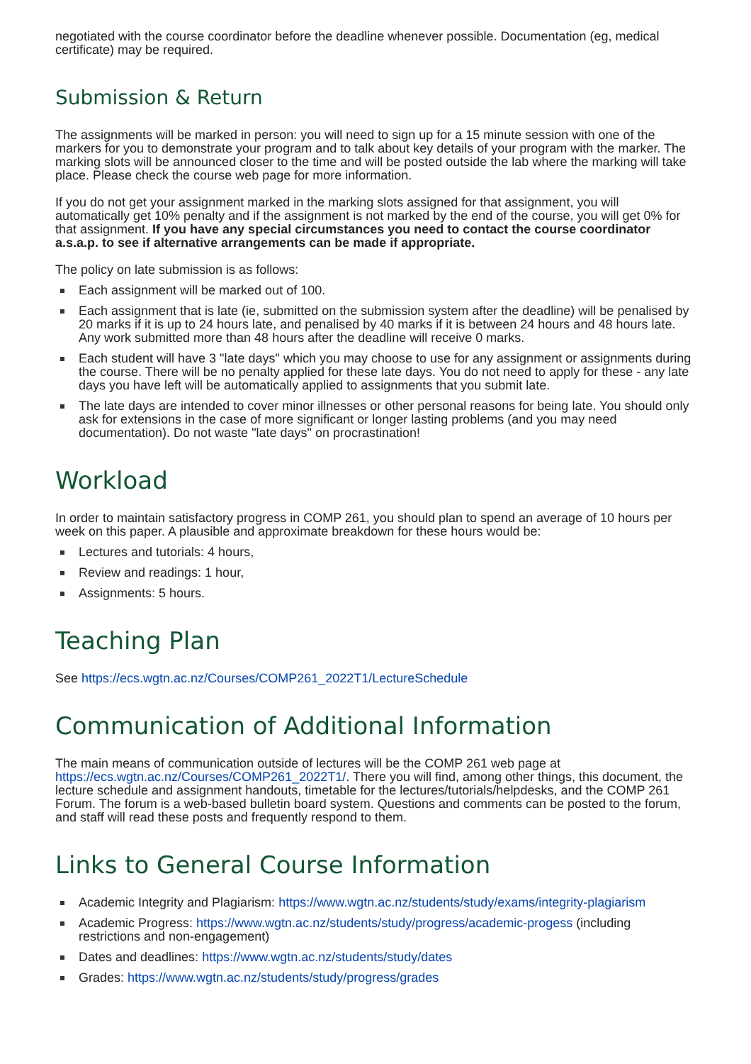negotiated with the course coordinator before the deadline whenever possible. Documentation (eg, medical certificate) may be required.
Submission & Return
The assignments will be marked in person: you will need to sign up for a 15 minute session with one of the markers for you to demonstrate your program and to talk about key details of your program with the marker. The marking slots will be announced closer to the time and will be posted outside the lab where the marking will take place. Please check the course web page for more information.
If you do not get your assignment marked in the marking slots assigned for that assignment, you will automatically get 10% penalty and if the assignment is not marked by the end of the course, you will get 0% for that assignment. If you have any special circumstances you need to contact the course coordinator a.s.a.p. to see if alternative arrangements can be made if appropriate.
The policy on late submission is as follows:
Each assignment will be marked out of 100.
Each assignment that is late (ie, submitted on the submission system after the deadline) will be penalised by 20 marks if it is up to 24 hours late, and penalised by 40 marks if it is between 24 hours and 48 hours late. Any work submitted more than 48 hours after the deadline will receive 0 marks.
Each student will have 3 "late days" which you may choose to use for any assignment or assignments during the course. There will be no penalty applied for these late days. You do not need to apply for these - any late days you have left will be automatically applied to assignments that you submit late.
The late days are intended to cover minor illnesses or other personal reasons for being late. You should only ask for extensions in the case of more significant or longer lasting problems (and you may need documentation). Do not waste "late days" on procrastination!
Workload
In order to maintain satisfactory progress in COMP 261, you should plan to spend an average of 10 hours per week on this paper. A plausible and approximate breakdown for these hours would be:
Lectures and tutorials: 4 hours,
Review and readings: 1 hour,
Assignments: 5 hours.
Teaching Plan
See https://ecs.wgtn.ac.nz/Courses/COMP261_2022T1/LectureSchedule
Communication of Additional Information
The main means of communication outside of lectures will be the COMP 261 web page at https://ecs.wgtn.ac.nz/Courses/COMP261_2022T1/. There you will find, among other things, this document, the lecture schedule and assignment handouts, timetable for the lectures/tutorials/helpdesks, and the COMP 261 Forum. The forum is a web-based bulletin board system. Questions and comments can be posted to the forum, and staff will read these posts and frequently respond to them.
Links to General Course Information
Academic Integrity and Plagiarism: https://www.wgtn.ac.nz/students/study/exams/integrity-plagiarism
Academic Progress: https://www.wgtn.ac.nz/students/study/progress/academic-progess (including restrictions and non-engagement)
Dates and deadlines: https://www.wgtn.ac.nz/students/study/dates
Grades: https://www.wgtn.ac.nz/students/study/progress/grades